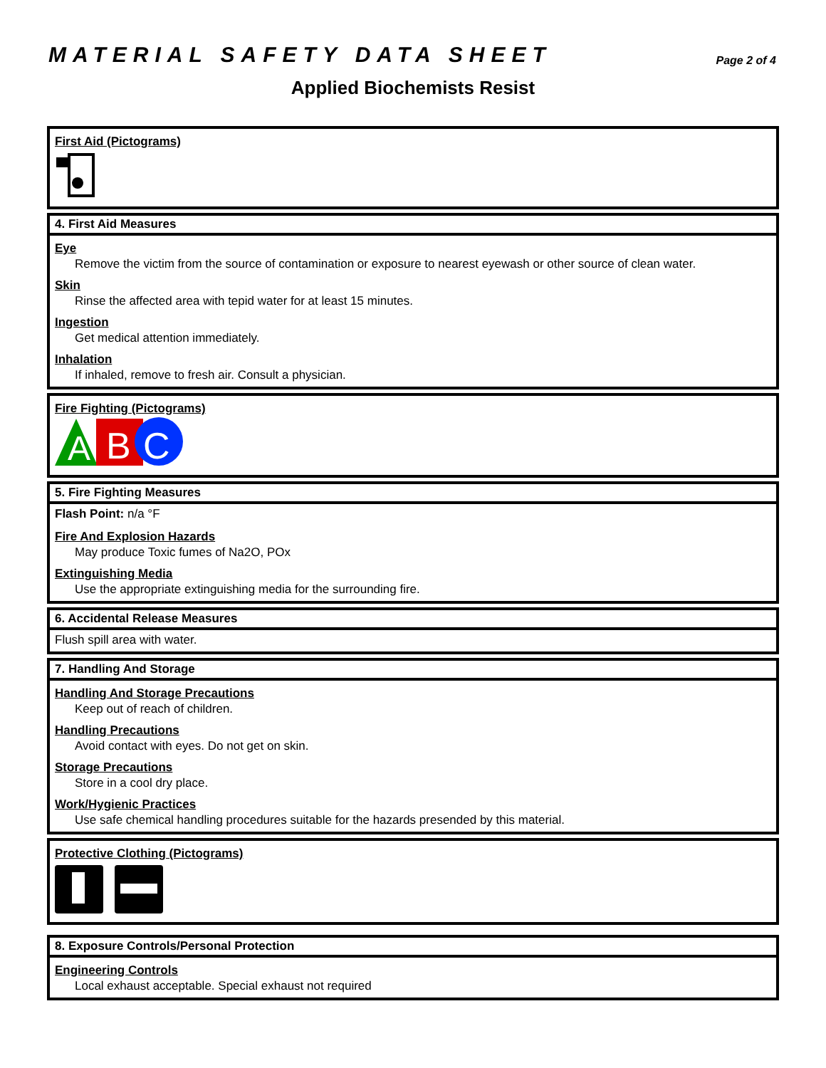MATERIAL SAFETY DATA SHEET
Page 2 of 4
Applied Biochemists Resist
First Aid (Pictograms)
4. First Aid Measures
Eye
Remove the victim from the source of contamination or exposure to nearest eyewash or other source of clean water.
Skin
Rinse the affected area with tepid water for at least 15 minutes.
Ingestion
Get medical attention immediately.
Inhalation
If inhaled, remove to fresh air. Consult a physician.
Fire Fighting (Pictograms)
A
B
C
5. Fire Fighting Measures
Flash Point: n/a °F
Fire And Explosion Hazards
May produce Toxic fumes of Na2O, POx
Extinguishing Media
Use the appropriate extinguishing media for the surrounding fire.
6. Accidental Release Measures
Flush spill area with water.
7. Handling And Storage
Handling And Storage Precautions
Keep out of reach of children.
Handling Precautions
Avoid contact with eyes. Do not get on skin.
Storage Precautions
Store in a cool dry place.
Work/Hygienic Practices
Use safe chemical handling procedures suitable for the hazards presended by this material.
Protective Clothing (Pictograms)
8. Exposure Controls/Personal Protection
Engineering Controls
Local exhaust acceptable. Special exhaust not required